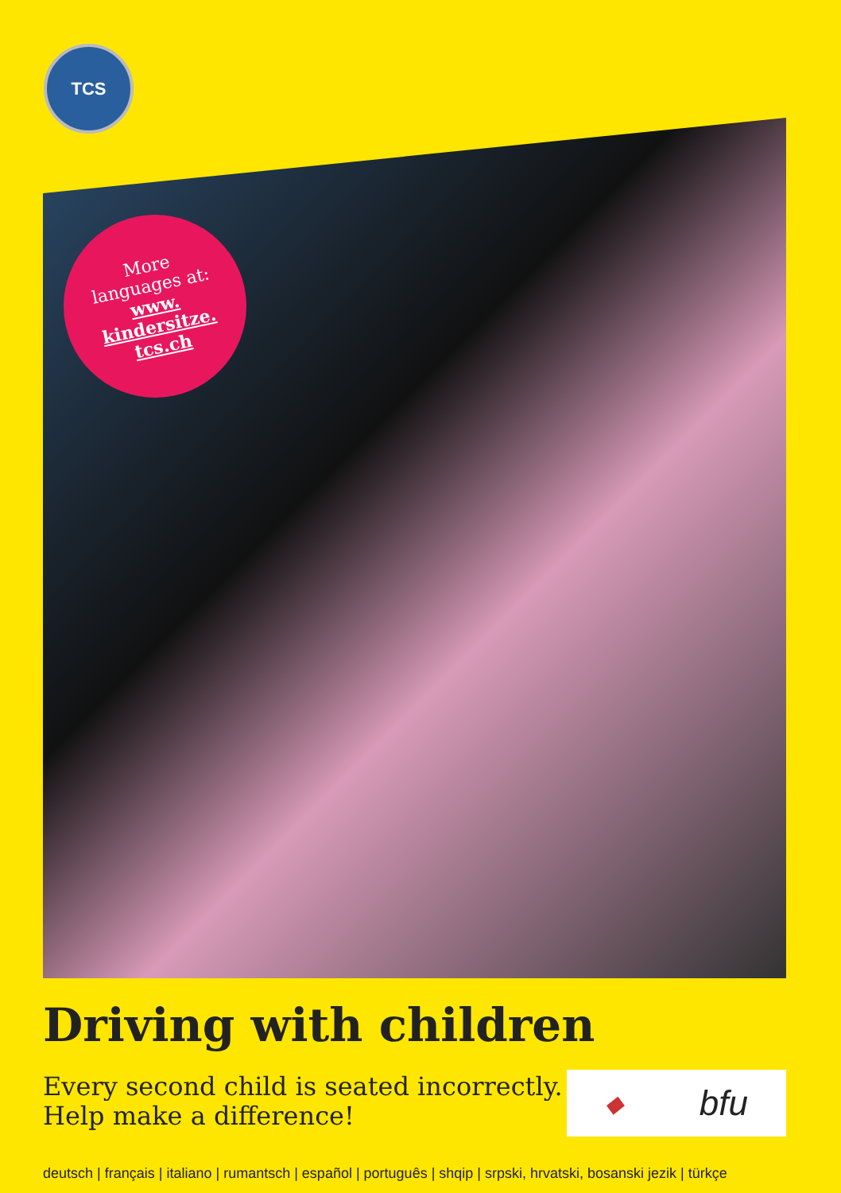TCS
More
languages at:
www.
kindersitze.
tcs.ch
Driving with children
Every second child is seated incorrectly.
Help make a difference!
◆ bfu
deutsch | français | italiano | rumantsch | español | português | shqip | srpski, hrvatski, bosanski jezik | türkçe